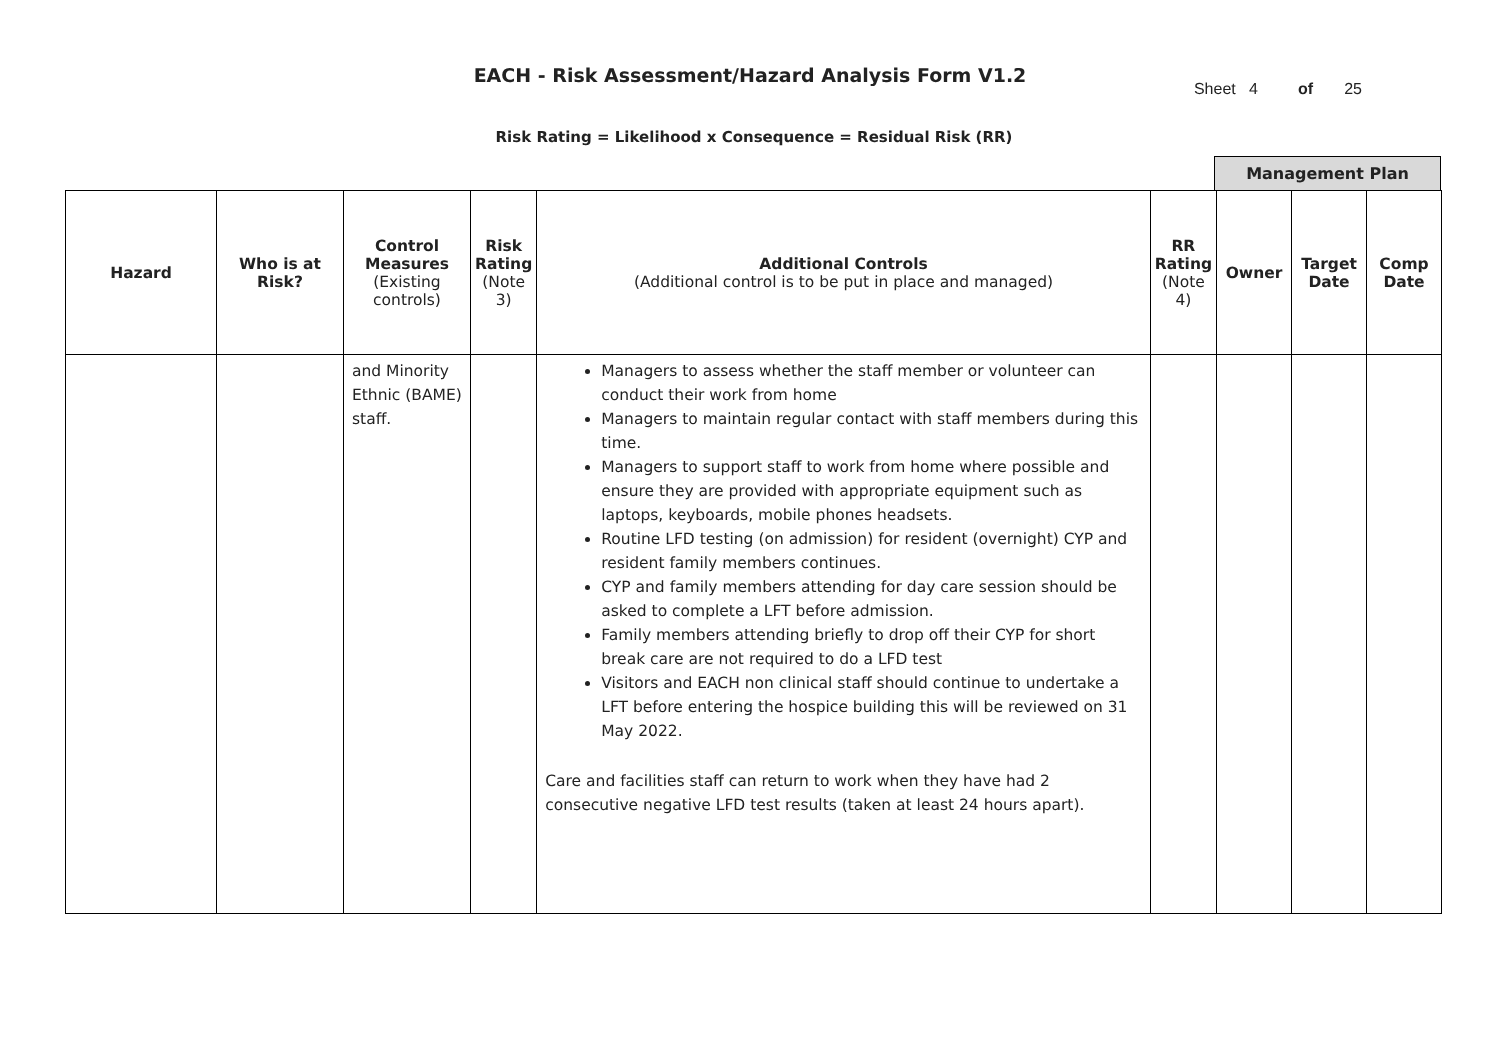EACH - Risk Assessment/Hazard Analysis Form V1.2
Sheet 4 of 25
Risk Rating = Likelihood x Consequence = Residual Risk (RR)
Management Plan
| Hazard | Who is at Risk? | Control Measures (Existing controls) | Risk Rating (Note 3) | Additional Controls (Additional control is to be put in place and managed) | RR Rating (Note 4) | Owner | Target Date | Comp Date |
| --- | --- | --- | --- | --- | --- | --- | --- | --- |
| | | and Minority Ethnic (BAME) staff. | | Managers to assess whether the staff member or volunteer can conduct their work from home Managers to maintain regular contact with staff members during this time. Managers to support staff to work from home where possible and ensure they are provided with appropriate equipment such as laptops, keyboards, mobile phones headsets. Routine LFD testing (on admission) for resident (overnight) CYP and resident family members continues. CYP and family members attending for day care session should be asked to complete a LFT before admission. Family members attending briefly to drop off their CYP for short break care are not required to do a LFD test Visitors and EACH non clinical staff should continue to undertake a LFT before entering the hospice building this will be reviewed on 31 May 2022. Care and facilities staff can return to work when they have had 2 consecutive negative LFD test results (taken at least 24 hours apart). | | | | |